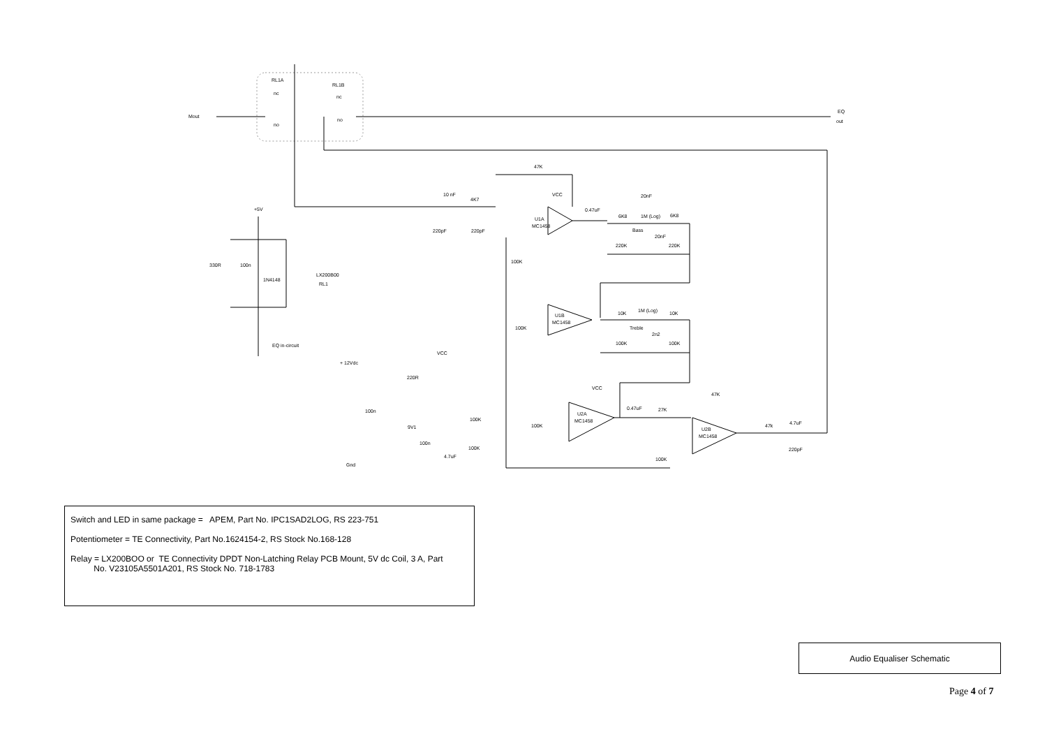Mout
EQ
out
RL1A
RL1B
nc
nc
no
no
47K
10 nF
4K7
VCC
U1A
MC1458
220pF
220pF
0.47uF
6K8
1M (Log)
6K8
20nF
Bass
20nF
220K
220K
100K
+5V
330R
100n
1N4148
LX200B00
RL1
EQ in-circuit
U1B
MC1458
100K
10K
1M (Log)
10K
Treble
2n2
100K
100K
+ 12Vdc
VCC
220R
100n
9V1
100K
100n
100K
4.7uF
Gnd
VCC
U2A
MC1458
100K
0.47uF
27K
47K
U2B
MC1458
47k
4.7uF
220pF
100K
Switch and LED in same package = APEM, Part No. IPC1SAD2LOG, RS 223-751
Potentiometer = TE Connectivity, Part No.1624154-2, RS Stock No.168-128
Relay = LX200BOO or TE Connectivity DPDT Non-Latching Relay PCB Mount, 5V dc Coil, 3 A, Part
No. V23105A5501A201, RS Stock No. 718-1783
Audio Equaliser Schematic
Page 4 of 7